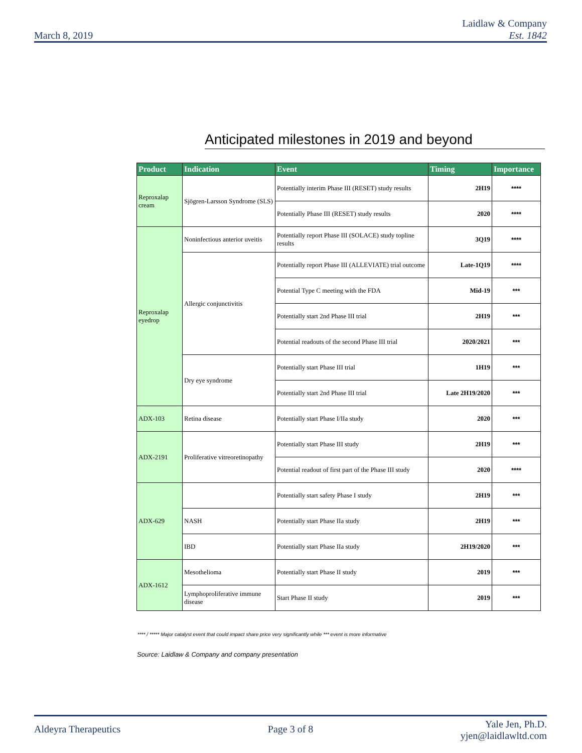March 8, 2019
Laidlaw & Company
Est. 1842
Anticipated milestones in 2019 and beyond
| Product | Indication | Event | Timing | Importance |
| --- | --- | --- | --- | --- |
| Reproxalap cream | Sjögren-Larsson Syndrome (SLS) | Potentially interim Phase III (RESET) study results | 2H19 | **** |
| | | Potentially Phase III (RESET) study results | 2020 | **** |
| Reproxalap eyedrop | Noninfectious anterior uveitis | Potentially report Phase III (SOLACE) study topline results | 3Q19 | **** |
| | Allergic conjunctivitis | Potentially report Phase III (ALLEVIATE) trial outcome | Late-1Q19 | **** |
| | | Potential Type C meeting with the FDA | Mid-19 | *** |
| | | Potentially start 2nd Phase III trial | 2H19 | *** |
| | | Potential readouts of the second Phase III trial | 2020/2021 | *** |
| | Dry eye syndrome | Potentially start Phase III trial | 1H19 | *** |
| | | Potentially start 2nd Phase III trial | Late 2H19/2020 | *** |
| ADX-103 | Retina disease | Potentially start Phase I/IIa study | 2020 | *** |
| ADX-2191 | Proliferative vitreoretinopathy | Potentially start Phase III study | 2H19 | *** |
| | | Potential readout of first part of the Phase III study | 2020 | **** |
| ADX-629 | | Potentially start safety Phase I study | 2H19 | *** |
| | NASH | Potentially start Phase IIa study | 2H19 | *** |
| | IBD | Potentially start Phase IIa study | 2H19/2020 | *** |
| ADX-1612 | Mesothelioma | Potentially start Phase II study | 2019 | *** |
| | Lymphoproliferative immune disease | Start Phase II study | 2019 | *** |
**** / ***** Major catalyst event that could impact share price very significantly while *** event is more informative
Source: Laidlaw & Company and company presentation
Aldeyra Therapeutics Page 3 of 8
Yale Jen, Ph.D.
yjen@laidlawltd.com